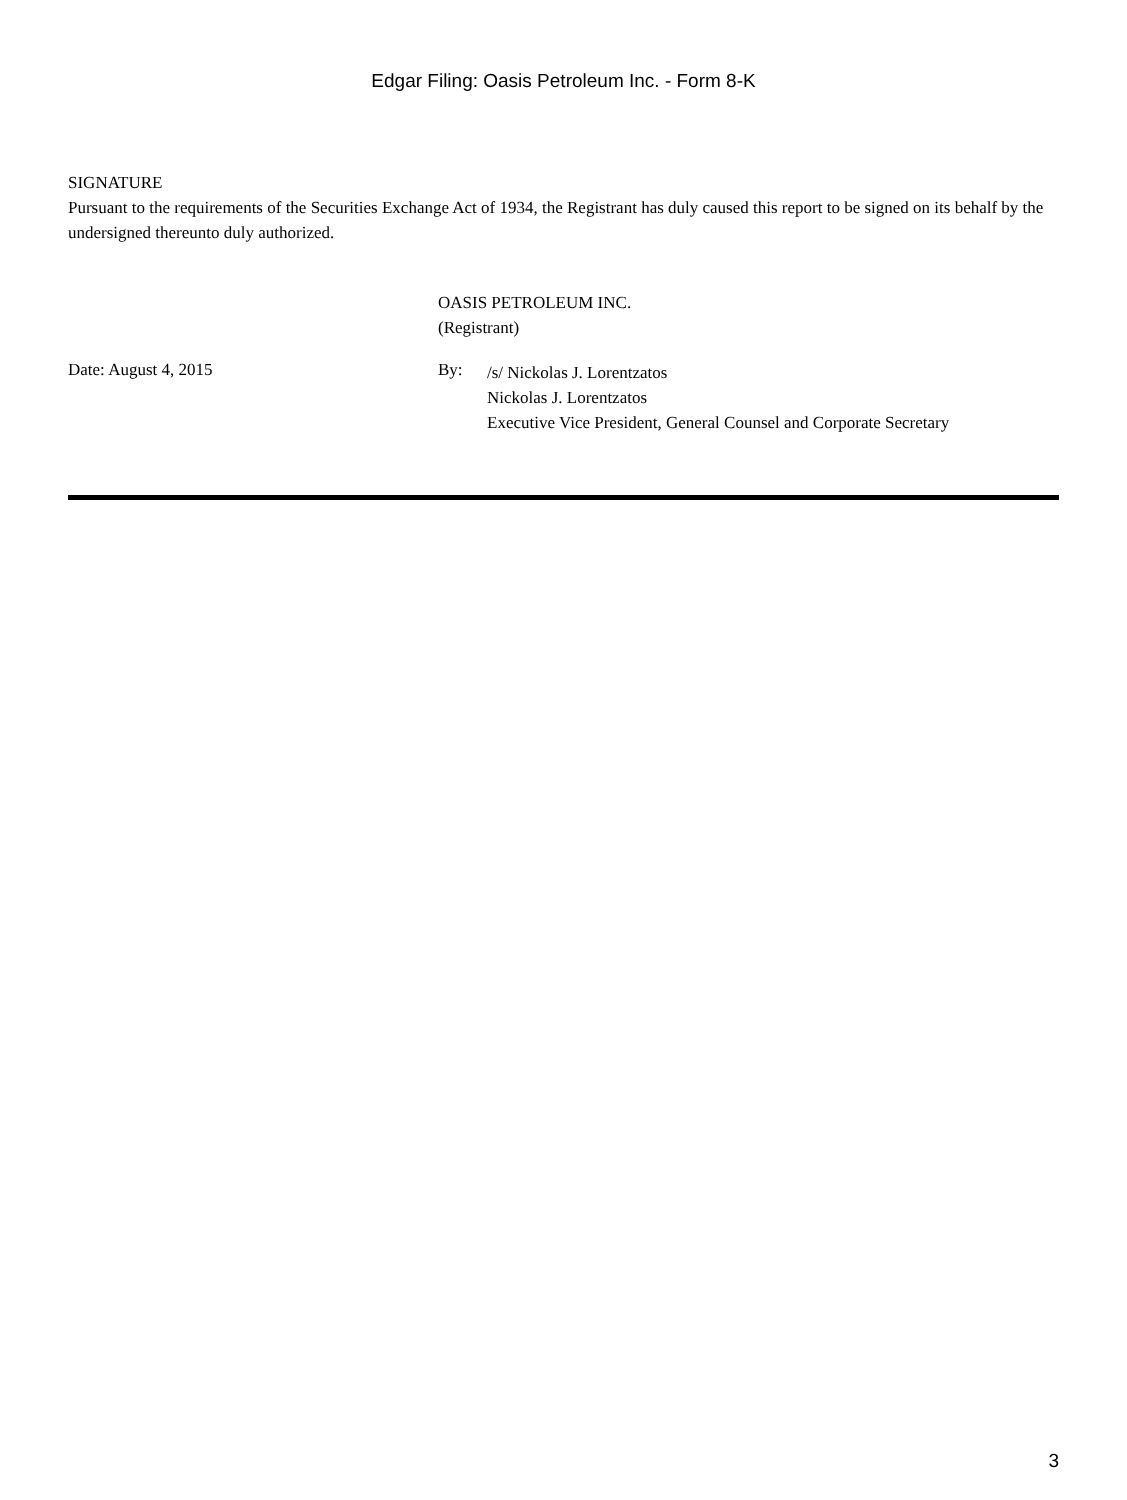Edgar Filing: Oasis Petroleum Inc. - Form 8-K
SIGNATURE
Pursuant to the requirements of the Securities Exchange Act of 1934, the Registrant has duly caused this report to be signed on its behalf by the undersigned thereunto duly authorized.
OASIS PETROLEUM INC.
(Registrant)
Date: August 4, 2015 By:
/s/ Nickolas J. Lorentzatos
Nickolas J. Lorentzatos
Executive Vice President, General Counsel and Corporate Secretary
3